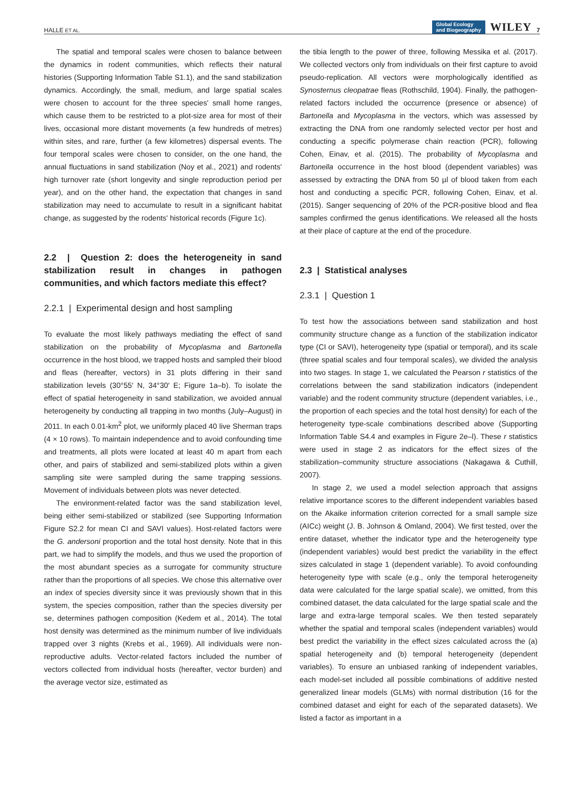HALLE ET AL. Global Ecology
and Biogeography WILEY 7
The spatial and temporal scales were chosen to balance between the dynamics in rodent communities, which reflects their natural histories (Supporting Information Table S1.1), and the sand stabilization dynamics. Accordingly, the small, medium, and large spatial scales were chosen to account for the three species' small home ranges, which cause them to be restricted to a plot-size area for most of their lives, occasional more distant movements (a few hundreds of metres) within sites, and rare, further (a few kilometres) dispersal events. The four temporal scales were chosen to consider, on the one hand, the annual fluctuations in sand stabilization (Noy et al., 2021) and rodents' high turnover rate (short longevity and single reproduction period per year), and on the other hand, the expectation that changes in sand stabilization may need to accumulate to result in a significant habitat change, as suggested by the rodents' historical records (Figure 1c).
2.2 | Question 2: does the heterogeneity in sand stabilization result in changes in pathogen communities, and which factors mediate this effect?
2.2.1 | Experimental design and host sampling
To evaluate the most likely pathways mediating the effect of sand stabilization on the probability of Mycoplasma and Bartonella occurrence in the host blood, we trapped hosts and sampled their blood and fleas (hereafter, vectors) in 31 plots differing in their sand stabilization levels (30°55′ N, 34°30′ E; Figure 1a–b). To isolate the effect of spatial heterogeneity in sand stabilization, we avoided annual heterogeneity by conducting all trapping in two months (July–August) in 2011. In each 0.01-km<sup>2</sup> plot, we uniformly placed 40 live Sherman traps (4 × 10 rows). To maintain independence and to avoid confounding time and treatments, all plots were located at least 40 m apart from each other, and pairs of stabilized and semi-stabilized plots within a given sampling site were sampled during the same trapping sessions. Movement of individuals between plots was never detected.
The environment-related factor was the sand stabilization level, being either semi-stabilized or stabilized (see Supporting Information Figure S2.2 for mean CI and SAVI values). Host-related factors were the G. andersoni proportion and the total host density. Note that in this part, we had to simplify the models, and thus we used the proportion of the most abundant species as a surrogate for community structure rather than the proportions of all species. We chose this alternative over an index of species diversity since it was previously shown that in this system, the species composition, rather than the species diversity per se, determines pathogen composition (Kedem et al., 2014). The total host density was determined as the minimum number of live individuals trapped over 3 nights (Krebs et al., 1969). All individuals were non-reproductive adults. Vector-related factors included the number of vectors collected from individual hosts (hereafter, vector burden) and the average vector size, estimated as
the tibia length to the power of three, following Messika et al. (2017). We collected vectors only from individuals on their first capture to avoid pseudo-replication. All vectors were morphologically identified as Synosternus cleopatrae fleas (Rothschild, 1904). Finally, the pathogen-related factors included the occurrence (presence or absence) of Bartonella and Mycoplasma in the vectors, which was assessed by extracting the DNA from one randomly selected vector per host and conducting a specific polymerase chain reaction (PCR), following Cohen, Einav, et al. (2015). The probability of Mycoplasma and Bartonella occurrence in the host blood (dependent variables) was assessed by extracting the DNA from 50 µl of blood taken from each host and conducting a specific PCR, following Cohen, Einav, et al. (2015). Sanger sequencing of 20% of the PCR-positive blood and flea samples confirmed the genus identifications. We released all the hosts at their place of capture at the end of the procedure.
2.3 | Statistical analyses
2.3.1 | Question 1
To test how the associations between sand stabilization and host community structure change as a function of the stabilization indicator type (CI or SAVI), heterogeneity type (spatial or temporal), and its scale (three spatial scales and four temporal scales), we divided the analysis into two stages. In stage 1, we calculated the Pearson r statistics of the correlations between the sand stabilization indicators (independent variable) and the rodent community structure (dependent variables, i.e., the proportion of each species and the total host density) for each of the heterogeneity type-scale combinations described above (Supporting Information Table S4.4 and examples in Figure 2e–l). These r statistics were used in stage 2 as indicators for the effect sizes of the stabilization–community structure associations (Nakagawa & Cuthill, 2007).
In stage 2, we used a model selection approach that assigns relative importance scores to the different independent variables based on the Akaike information criterion corrected for a small sample size (AICc) weight (J. B. Johnson & Omland, 2004). We first tested, over the entire dataset, whether the indicator type and the heterogeneity type (independent variables) would best predict the variability in the effect sizes calculated in stage 1 (dependent variable). To avoid confounding heterogeneity type with scale (e.g., only the temporal heterogeneity data were calculated for the large spatial scale), we omitted, from this combined dataset, the data calculated for the large spatial scale and the large and extra-large temporal scales. We then tested separately whether the spatial and temporal scales (independent variables) would best predict the variability in the effect sizes calculated across the (a) spatial heterogeneity and (b) temporal heterogeneity (dependent variables). To ensure an unbiased ranking of independent variables, each model-set included all possible combinations of additive nested generalized linear models (GLMs) with normal distribution (16 for the combined dataset and eight for each of the separated datasets). We listed a factor as important in a